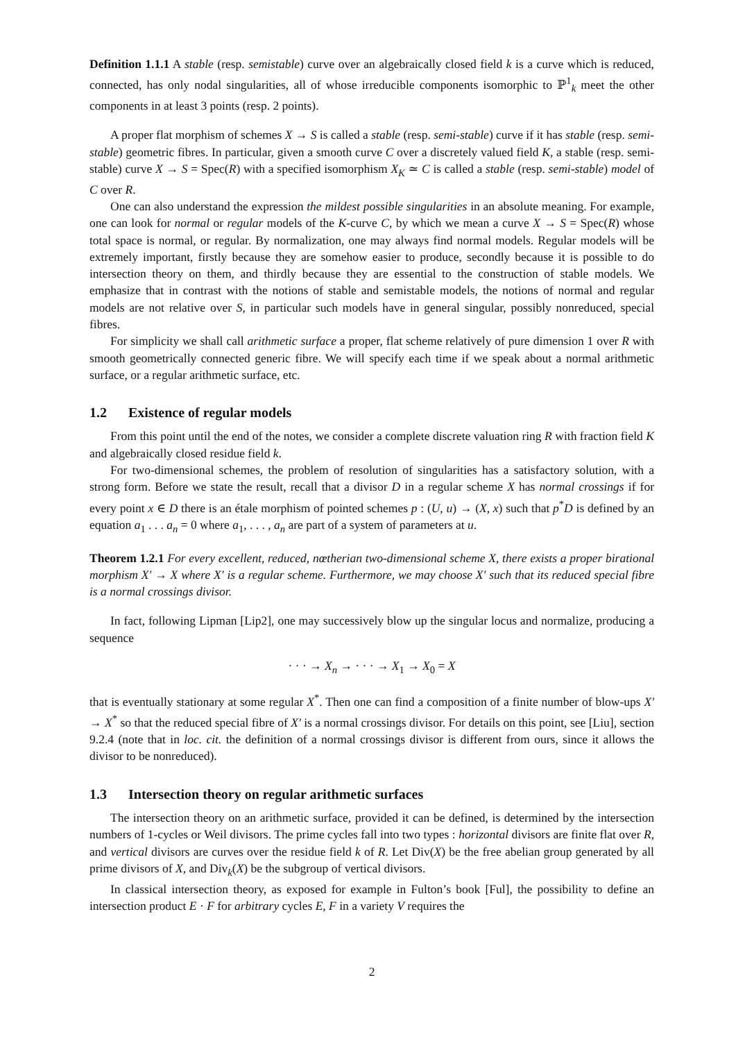Definition 1.1.1 A stable (resp. semistable) curve over an algebraically closed field k is a curve which is reduced, connected, has only nodal singularities, all of whose irreducible components isomorphic to ℙ<sup>1</sup><sub>k</sub> meet the other components in at least 3 points (resp. 2 points).
A proper flat morphism of schemes X → S is called a stable (resp. semi-stable) curve if it has stable (resp. semi-stable) geometric fibres. In particular, given a smooth curve C over a discretely valued field K, a stable (resp. semi-stable) curve X → S = Spec(R) with a specified isomorphism X<sub>K</sub> ≃ C is called a stable (resp. semi-stable) model of C over R.
One can also understand the expression the mildest possible singularities in an absolute meaning. For example, one can look for normal or regular models of the K-curve C, by which we mean a curve X → S = Spec(R) whose total space is normal, or regular. By normalization, one may always find normal models. Regular models will be extremely important, firstly because they are somehow easier to produce, secondly because it is possible to do intersection theory on them, and thirdly because they are essential to the construction of stable models. We emphasize that in contrast with the notions of stable and semistable models, the notions of normal and regular models are not relative over S, in particular such models have in general singular, possibly nonreduced, special fibres.
For simplicity we shall call arithmetic surface a proper, flat scheme relatively of pure dimension 1 over R with smooth geometrically connected generic fibre. We will specify each time if we speak about a normal arithmetic surface, or a regular arithmetic surface, etc.
1.2 Existence of regular models
From this point until the end of the notes, we consider a complete discrete valuation ring R with fraction field K and algebraically closed residue field k.
For two-dimensional schemes, the problem of resolution of singularities has a satisfactory solution, with a strong form. Before we state the result, recall that a divisor D in a regular scheme X has normal crossings if for every point x ∈ D there is an étale morphism of pointed schemes p : (U, u) → (X, x) such that p<sup>*</sup>D is defined by an equation a<sub>1</sub> . . . a<sub>n</sub> = 0 where a<sub>1</sub>, . . . , a<sub>n</sub> are part of a system of parameters at u.
Theorem 1.2.1 For every excellent, reduced, nœtherian two-dimensional scheme X, there exists a proper birational morphism X′ → X where X′ is a regular scheme. Furthermore, we may choose X′ such that its reduced special fibre is a normal crossings divisor.
In fact, following Lipman [Lip2], one may successively blow up the singular locus and normalize, producing a sequence
· · · → X<sub>n</sub> → · · · → X<sub>1</sub> → X<sub>0</sub> = X
that is eventually stationary at some regular X<sup>*</sup>. Then one can find a composition of a finite number of blow-ups X′ → X<sup>*</sup> so that the reduced special fibre of X′ is a normal crossings divisor. For details on this point, see [Liu], section 9.2.4 (note that in loc. cit. the definition of a normal crossings divisor is different from ours, since it allows the divisor to be nonreduced).
1.3 Intersection theory on regular arithmetic surfaces
The intersection theory on an arithmetic surface, provided it can be defined, is determined by the intersection numbers of 1-cycles or Weil divisors. The prime cycles fall into two types : horizontal divisors are finite flat over R, and vertical divisors are curves over the residue field k of R. Let Div(X) be the free abelian group generated by all prime divisors of X, and Div<sub>k</sub>(X) be the subgroup of vertical divisors.
In classical intersection theory, as exposed for example in Fulton’s book [Ful], the possibility to define an intersection product E · F for arbitrary cycles E, F in a variety V requires the
2